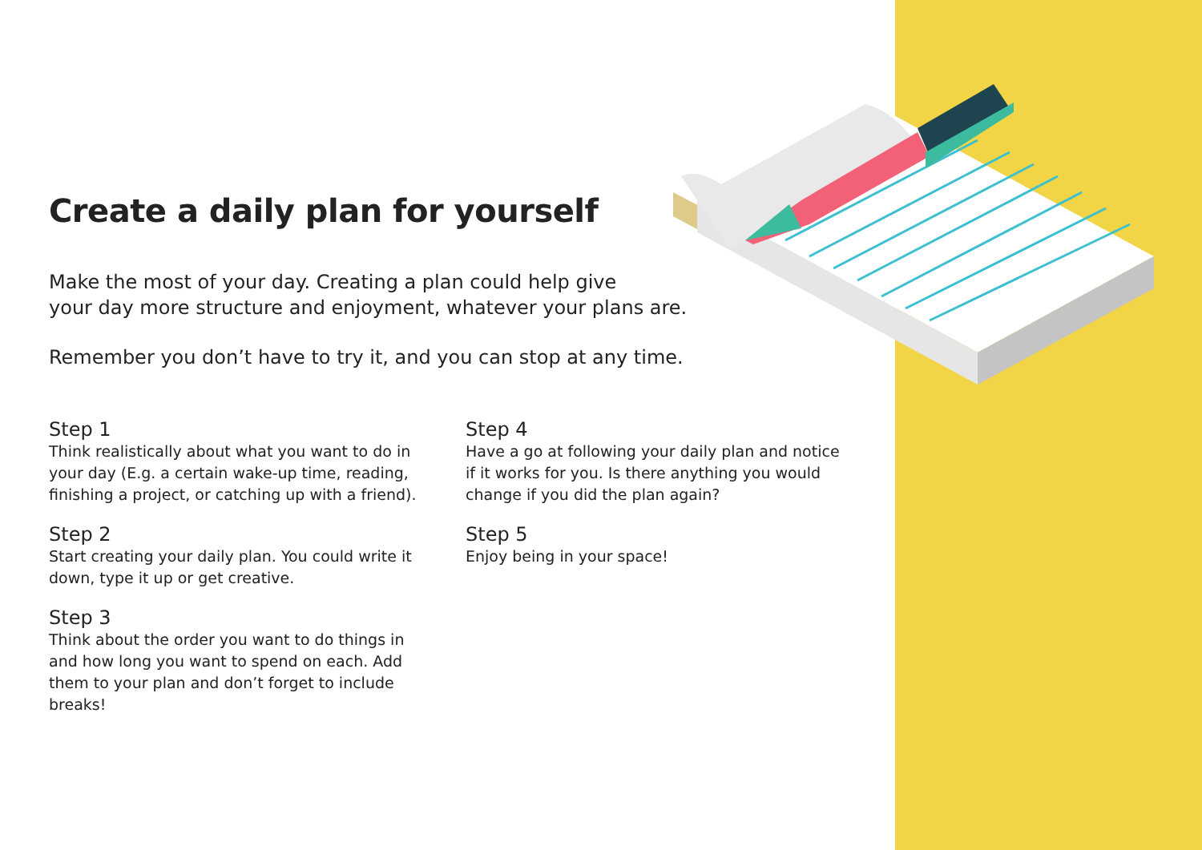Create a daily plan for yourself
Make the most of your day. Creating a plan could help give
your day more structure and enjoyment, whatever your plans are.
Remember you don’t have to try it, and you can stop at any time.
Step 1
Think realistically about what you want to do in your day (E.g. a certain wake-up time, reading, finishing a project, or catching up with a friend).
Step 2
Start creating your daily plan. You could write it down, type it up or get creative.
Step 3
Think about the order you want to do things in and how long you want to spend on each. Add them to your plan and don’t forget to include breaks!
Step 4
Have a go at following your daily plan and notice if it works for you. Is there anything you would change if you did the plan again?
Step 5
Enjoy being in your space!